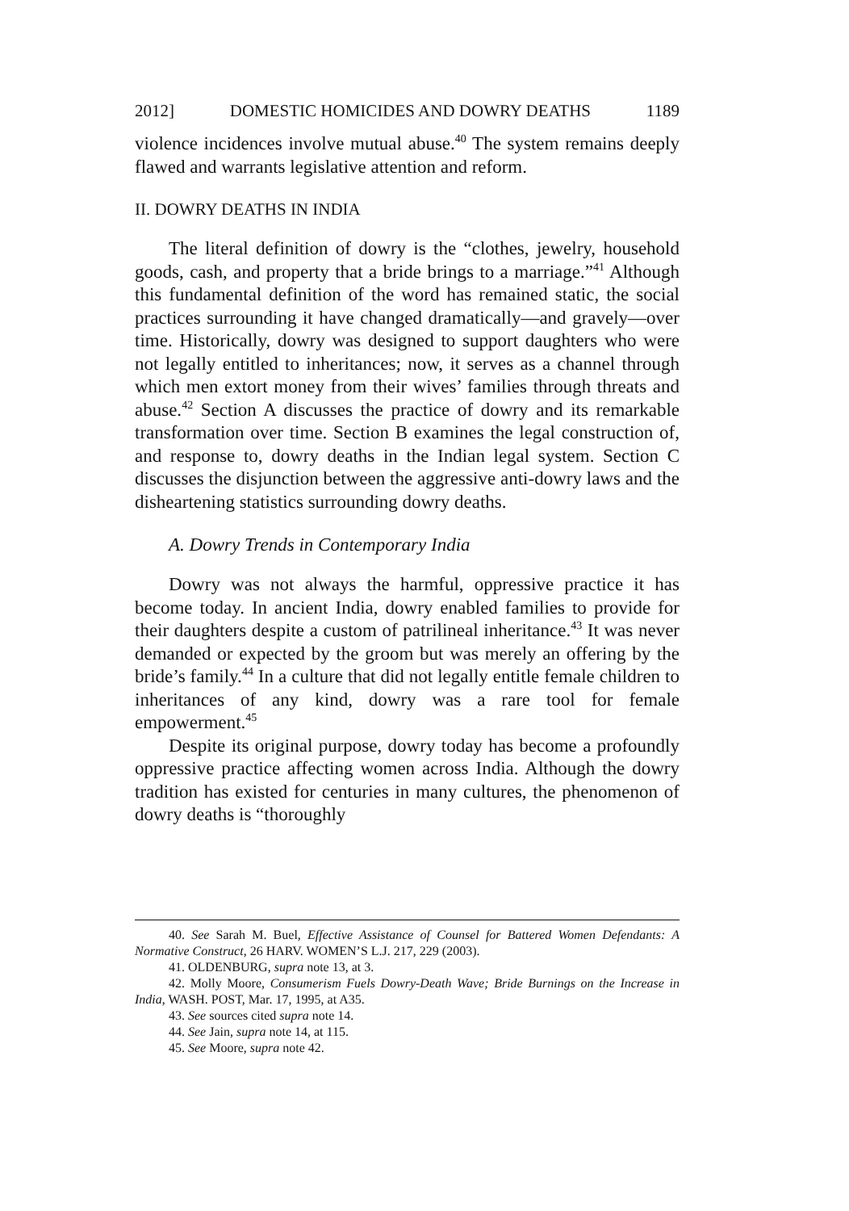2012] DOMESTIC HOMICIDES AND DOWRY DEATHS 1189
violence incidences involve mutual abuse.<sup>40</sup> The system remains deeply flawed and warrants legislative attention and reform.
II. DOWRY DEATHS IN INDIA
The literal definition of dowry is the “clothes, jewelry, household goods, cash, and property that a bride brings to a marriage.”<sup>41</sup> Although this fundamental definition of the word has remained static, the social practices surrounding it have changed dramatically—and gravely—over time. Historically, dowry was designed to support daughters who were not legally entitled to inheritances; now, it serves as a channel through which men extort money from their wives’ families through threats and abuse.<sup>42</sup> Section A discusses the practice of dowry and its remarkable transformation over time. Section B examines the legal construction of, and response to, dowry deaths in the Indian legal system. Section C discusses the disjunction between the aggressive anti-dowry laws and the disheartening statistics surrounding dowry deaths.
A. Dowry Trends in Contemporary India
Dowry was not always the harmful, oppressive practice it has become today. In ancient India, dowry enabled families to provide for their daughters despite a custom of patrilineal inheritance.<sup>43</sup> It was never demanded or expected by the groom but was merely an offering by the bride’s family.<sup>44</sup> In a culture that did not legally entitle female children to inheritances of any kind, dowry was a rare tool for female empowerment.<sup>45</sup>
Despite its original purpose, dowry today has become a profoundly oppressive practice affecting women across India. Although the dowry tradition has existed for centuries in many cultures, the phenomenon of dowry deaths is “thoroughly
40. See Sarah M. Buel, Effective Assistance of Counsel for Battered Women Defendants: A Normative Construct, 26 HARV. WOMEN’S L.J. 217, 229 (2003).
41. OLDENBURG, supra note 13, at 3.
42. Molly Moore, Consumerism Fuels Dowry-Death Wave; Bride Burnings on the Increase in India, WASH. POST, Mar. 17, 1995, at A35.
43. See sources cited supra note 14.
44. See Jain, supra note 14, at 115.
45. See Moore, supra note 42.